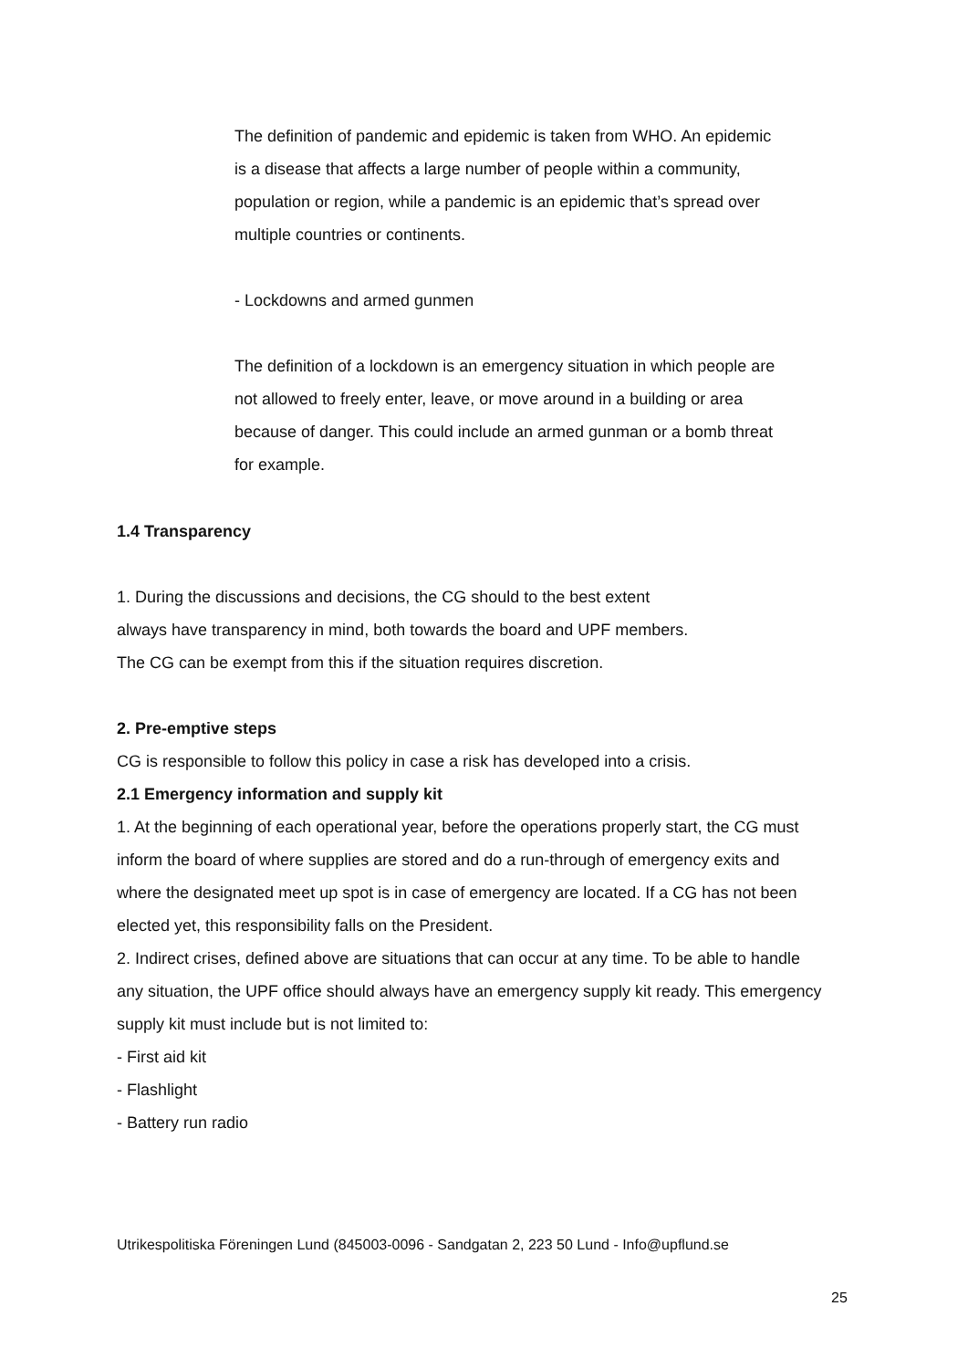The definition of pandemic and epidemic is taken from WHO. An epidemic is a disease that affects a large number of people within a community, population or region, while a pandemic is an epidemic that’s spread over multiple countries or continents.
- Lockdowns and armed gunmen
The definition of a lockdown is an emergency situation in which people are not allowed to freely enter, leave, or move around in a building or area because of danger. This could include an armed gunman or a bomb threat for example.
1.4 Transparency
1. During the discussions and decisions, the CG should to the best extent always have transparency in mind, both towards the board and UPF members. The CG can be exempt from this if the situation requires discretion.
2. Pre-emptive steps
CG is responsible to follow this policy in case a risk has developed into a crisis.
2.1 Emergency information and supply kit
1. At the beginning of each operational year, before the operations properly start, the CG must inform the board of where supplies are stored and do a run-through of emergency exits and where the designated meet up spot is in case of emergency are located. If a CG has not been elected yet, this responsibility falls on the President.
2. Indirect crises, defined above are situations that can occur at any time. To be able to handle any situation, the UPF office should always have an emergency supply kit ready. This emergency supply kit must include but is not limited to:
- First aid kit
- Flashlight
- Battery run radio
Utrikespolitiska Föreningen Lund (845003-0096 - Sandgatan 2, 223 50 Lund - Info@upflund.se
25